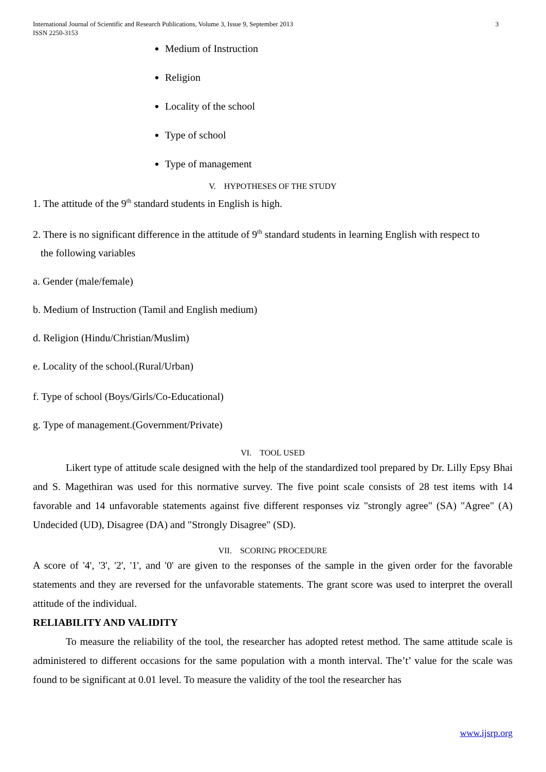International Journal of Scientific and Research Publications, Volume 3, Issue 9, September 2013
ISSN 2250-3153
3
Medium of Instruction
Religion
Locality of the school
Type of school
Type of management
V. HYPOTHESES OF THE STUDY
1. The attitude of the 9<sup>th</sup> standard students in English is high.
2. There is no significant difference in the attitude of 9<sup>th</sup> standard students in learning English with respect to
the following variables
a. Gender (male/female)
b. Medium of Instruction (Tamil and English medium)
d. Religion (Hindu/Christian/Muslim)
e. Locality of the school.(Rural/Urban)
f. Type of school (Boys/Girls/Co-Educational)
g. Type of management.(Government/Private)
VI. TOOL USED
Likert type of attitude scale designed with the help of the standardized tool prepared by Dr. Lilly Epsy Bhai and S. Magethiran was used for this normative survey. The five point scale consists of 28 test items with 14 favorable and 14 unfavorable statements against five different responses viz "strongly agree" (SA) "Agree" (A) Undecided (UD), Disagree (DA) and "Strongly Disagree" (SD).
VII. SCORING PROCEDURE
A score of '4', '3', '2', '1', and '0' are given to the responses of the sample in the given order for the favorable statements and they are reversed for the unfavorable statements. The grant score was used to interpret the overall attitude of the individual.
RELIABILITY AND VALIDITY
To measure the reliability of the tool, the researcher has adopted retest method. The same attitude scale is administered to different occasions for the same population with a month interval. The’t’ value for the scale was found to be significant at 0.01 level. To measure the validity of the tool the researcher has
www.ijsrp.org